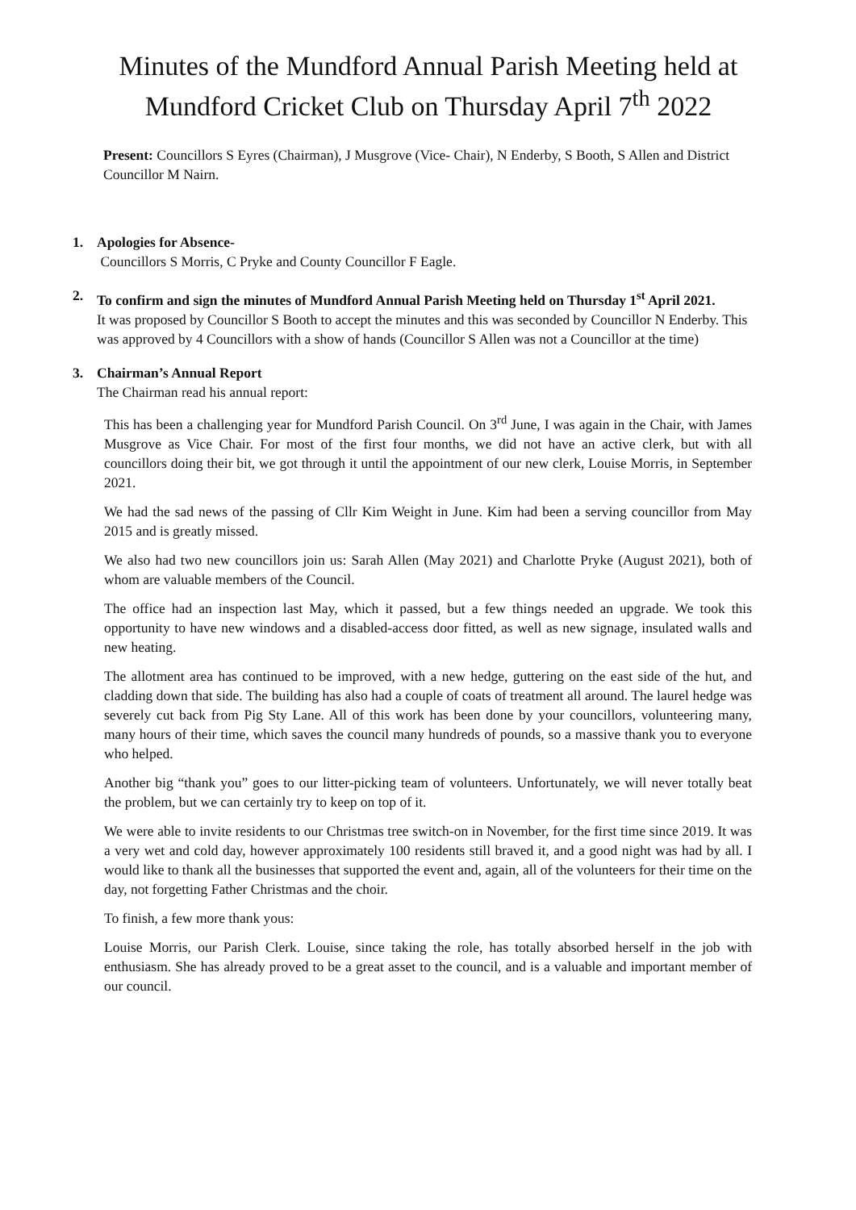Minutes of the Mundford Annual Parish Meeting held at Mundford Cricket Club on Thursday April 7<sup>th</sup> 2022
Present: Councillors S Eyres (Chairman), J Musgrove (Vice- Chair), N Enderby, S Booth, S Allen and District Councillor M Nairn.
1. Apologies for Absence-
Councillors S Morris, C Pryke and County Councillor F Eagle.
2. To confirm and sign the minutes of Mundford Annual Parish Meeting held on Thursday 1<sup>st</sup> April 2021.
It was proposed by Councillor S Booth to accept the minutes and this was seconded by Councillor N Enderby. This was approved by 4 Councillors with a show of hands (Councillor S Allen was not a Councillor at the time)
3. Chairman’s Annual Report
The Chairman read his annual report:
This has been a challenging year for Mundford Parish Council. On 3<sup>rd</sup> June, I was again in the Chair, with James Musgrove as Vice Chair. For most of the first four months, we did not have an active clerk, but with all councillors doing their bit, we got through it until the appointment of our new clerk, Louise Morris, in September 2021.
We had the sad news of the passing of Cllr Kim Weight in June. Kim had been a serving councillor from May 2015 and is greatly missed.
We also had two new councillors join us: Sarah Allen (May 2021) and Charlotte Pryke (August 2021), both of whom are valuable members of the Council.
The office had an inspection last May, which it passed, but a few things needed an upgrade. We took this opportunity to have new windows and a disabled-access door fitted, as well as new signage, insulated walls and new heating.
The allotment area has continued to be improved, with a new hedge, guttering on the east side of the hut, and cladding down that side. The building has also had a couple of coats of treatment all around. The laurel hedge was severely cut back from Pig Sty Lane. All of this work has been done by your councillors, volunteering many, many hours of their time, which saves the council many hundreds of pounds, so a massive thank you to everyone who helped.
Another big “thank you” goes to our litter-picking team of volunteers. Unfortunately, we will never totally beat the problem, but we can certainly try to keep on top of it.
We were able to invite residents to our Christmas tree switch-on in November, for the first time since 2019. It was a very wet and cold day, however approximately 100 residents still braved it, and a good night was had by all. I would like to thank all the businesses that supported the event and, again, all of the volunteers for their time on the day, not forgetting Father Christmas and the choir.
To finish, a few more thank yous:
Louise Morris, our Parish Clerk. Louise, since taking the role, has totally absorbed herself in the job with enthusiasm. She has already proved to be a great asset to the council, and is a valuable and important member of our council.